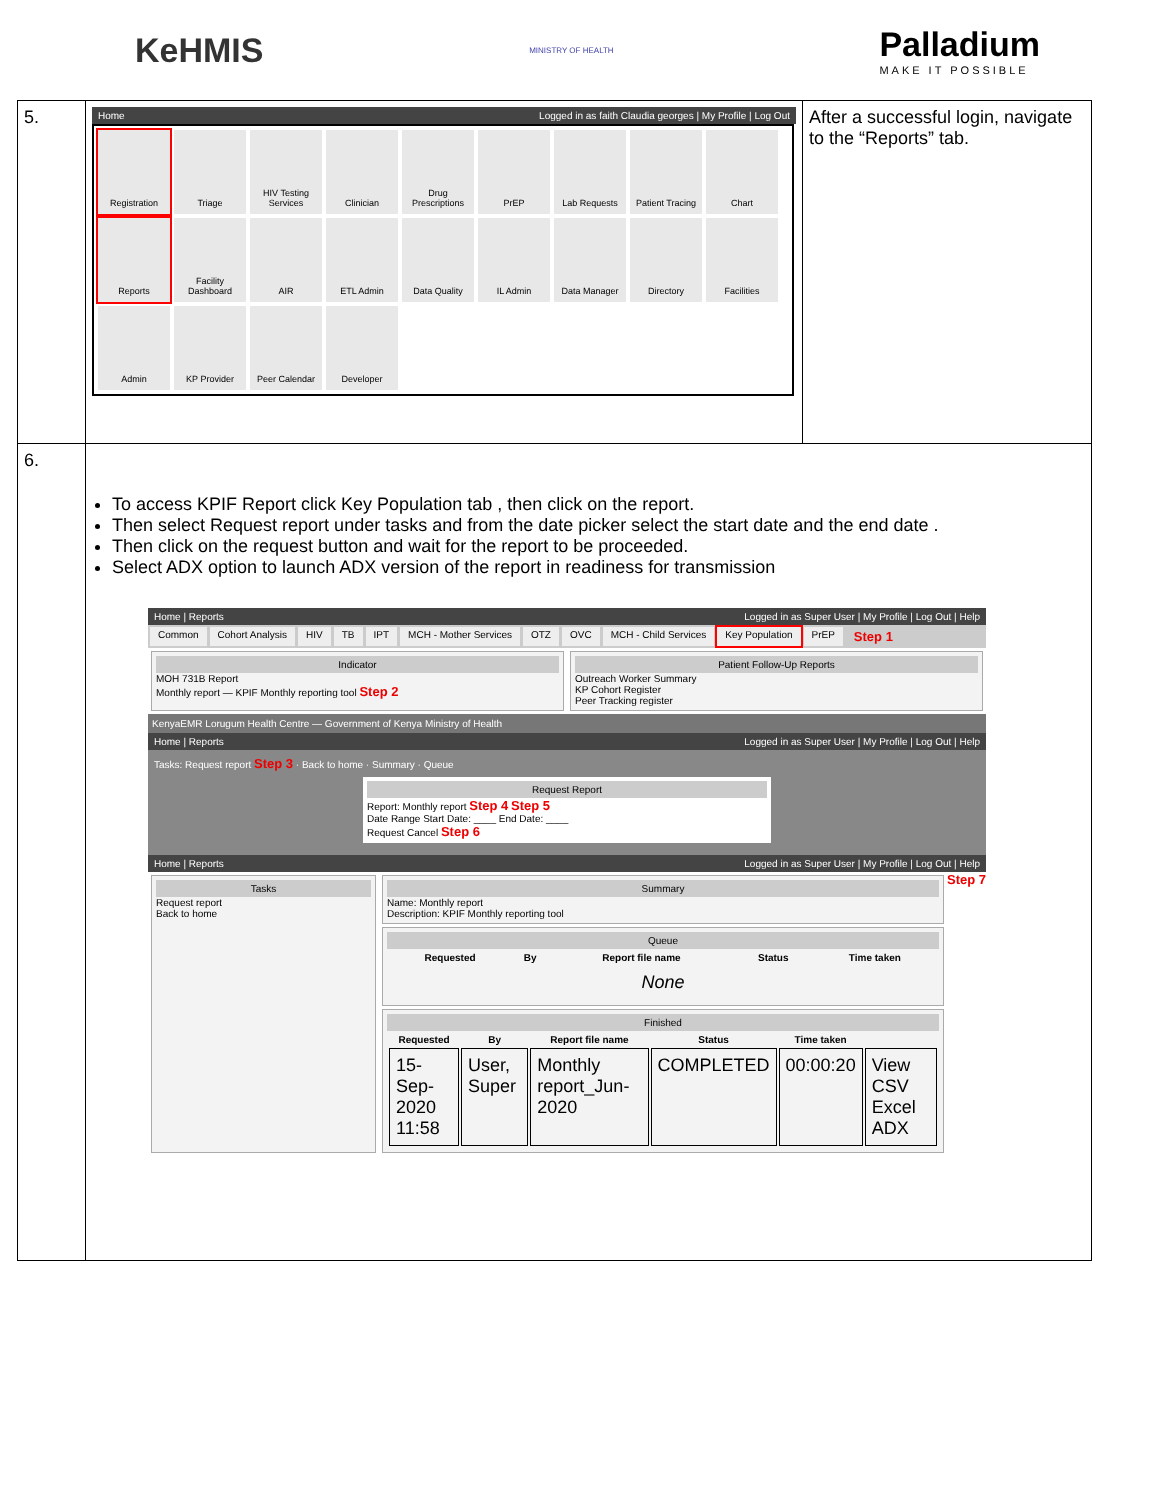KeHMIS
MINISTRY OF HEALTH
Palladium
MAKE IT POSSIBLE
| 5. | Home Logged in as faith Claudia georges / My Profile / Log Out Registration Triage HIV Testing Services Clinician Drug Prescriptions PrEP Lab Requests Patient Tracing Chart Reports Facility Dashboard AIR ETL Admin Data Quality IL Admin Data Manager Directory Facilities Admin KP Provider Peer Calendar Developer | After a successful login, navigate to the “Reports” tab. |
| 6. | To access KPIF Report click Key Population tab , then click on the report. Then select Request report under tasks and from the date picker select the start date and the end date . Then click on the request button and wait for the report to be proceeded. Select ADX option to launch ADX version of the report in readiness for transmission Home / Reports Logged in as Super User / My Profile / Log Out / Help Common Cohort Analysis HIV TB IPT MCH - Mother Services OTZ OVC MCH - Child Services Key Population PrEP Step 1 Indicator MOH 731B Report Monthly report — KPIF Monthly reporting tool Step 2 Patient Follow-Up Reports Outreach Worker Summary KP Cohort Register Peer Tracking register KenyaEMR Lorugum Health Centre — Government of Kenya Ministry of Health Home / Reports Logged in as Super User / My Profile / Log Out / Help Tasks: Request report Step 3 · Back to home · Summary · Queue Request Report Report: Monthly report Step 4 Step 5 Date Range Start Date: ____ End Date: ____ Request Cancel Step 6 Home / Reports Logged in as Super User / My Profile / Log Out / Help Tasks Request report Back to home Summary Name: Monthly report Description: KPIF Monthly reporting tool Queue / Requested / By / Report file name / Status / Time taken / / --- / --- / --- / --- / --- / / None / / / / / Finished / Requested / By / Report file name / Status / Time taken / / / --- / --- / --- / --- / --- / --- / / 15-Sep-2020 11:58 / User, Super / Monthly report_Jun-2020 / COMPLETED / 00:00:20 / View CSV Excel ADX / Step 7 | |